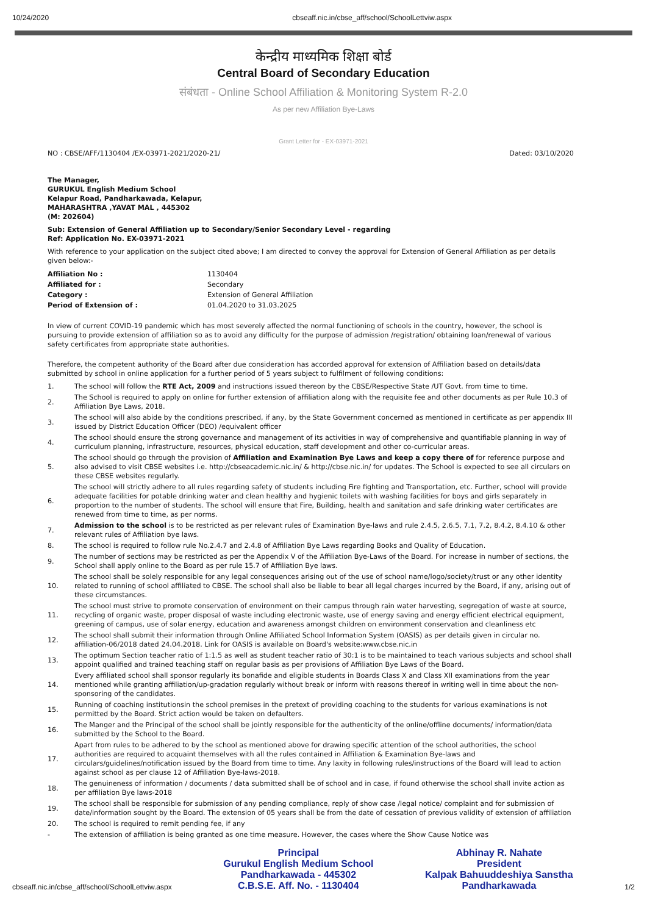10/24/2020 cbseaff.nic.in/cbse_aff/school/SchoolLettviw.aspx
केन्द्रीय माध्यमिक शिक्षा बोर्ड
Central Board of Secondary Education
संबंधता - Online School Affiliation & Monitoring System R-2.0
As per new Affiliation Bye-Laws
Grant Letter for - EX-03971-2021
NO : CBSE/AFF/1130404 /EX-03971-2021/2020-21/ Dated: 03/10/2020
The Manager,
GURUKUL English Medium School
Kelapur Road, Pandharkawada, Kelapur,
MAHARASHTRA ,YAVAT MAL , 445302
(M: 202604)
Sub: Extension of General Affiliation up to Secondary/Senior Secondary Level - regarding
Ref: Application No. EX-03971-2021
With reference to your application on the subject cited above; I am directed to convey the approval for Extension of General Affiliation as per details given below:-
| Affiliation No : | 1130404 |
| Affiliated for : | Secondary |
| Category : | Extension of General Affiliation |
| Period of Extension of : | 01.04.2020 to 31.03.2025 |
In view of current COVID-19 pandemic which has most severely affected the normal functioning of schools in the country, however, the school is pursuing to provide extension of affiliation so as to avoid any difficulty for the purpose of admission /registration/ obtaining loan/renewal of various safety certificates from appropriate state authorities.
Therefore, the competent authority of the Board after due consideration has accorded approval for extension of Affiliation based on details/data submitted by school in online application for a further period of 5 years subject to fulfilment of following conditions:
1. The school will follow the RTE Act, 2009 and instructions issued thereon by the CBSE/Respective State /UT Govt. from time to time.
2. The School is required to apply on online for further extension of affiliation along with the requisite fee and other documents as per Rule 10.3 of Affiliation Bye Laws, 2018.
3. The school will also abide by the conditions prescribed, if any, by the State Government concerned as mentioned in certificate as per appendix III issued by District Education Officer (DEO) /equivalent officer
4. The school should ensure the strong governance and management of its activities in way of comprehensive and quantifiable planning in way of curriculum planning, infrastructure, resources, physical education, staff development and other co-curricular areas.
5. The school should go through the provision of Affiliation and Examination Bye Laws and keep a copy there of for reference purpose and also advised to visit CBSE websites i.e. http://cbseacademic.nic.in/ & http://cbse.nic.in/ for updates. The School is expected to see all circulars on these CBSE websites regularly.
6. The school will strictly adhere to all rules regarding safety of students including Fire fighting and Transportation, etc. Further, school will provide adequate facilities for potable drinking water and clean healthy and hygienic toilets with washing facilities for boys and girls separately in proportion to the number of students. The school will ensure that Fire, Building, health and sanitation and safe drinking water certificates are renewed from time to time, as per norms.
7. Admission to the school is to be restricted as per relevant rules of Examination Bye-laws and rule 2.4.5, 2.6.5, 7.1, 7.2, 8.4.2, 8.4.10 & other relevant rules of Affiliation bye laws.
8. The school is required to follow rule No.2.4.7 and 2.4.8 of Affiliation Bye Laws regarding Books and Quality of Education.
9. The number of sections may be restricted as per the Appendix V of the Affiliation Bye-Laws of the Board. For increase in number of sections, the School shall apply online to the Board as per rule 15.7 of Affiliation Bye laws.
10. The school shall be solely responsible for any legal consequences arising out of the use of school name/logo/society/trust or any other identity related to running of school affiliated to CBSE. The school shall also be liable to bear all legal charges incurred by the Board, if any, arising out of these circumstances.
11. The school must strive to promote conservation of environment on their campus through rain water harvesting, segregation of waste at source, recycling of organic waste, proper disposal of waste including electronic waste, use of energy saving and energy efficient electrical equipment, greening of campus, use of solar energy, education and awareness amongst children on environment conservation and cleanliness etc
12. The school shall submit their information through Online Affiliated School Information System (OASIS) as per details given in circular no. affiliation-06/2018 dated 24.04.2018. Link for OASIS is available on Board's website:www.cbse.nic.in
13. The optimum Section teacher ratio of 1:1.5 as well as student teacher ratio of 30:1 is to be maintained to teach various subjects and school shall appoint qualified and trained teaching staff on regular basis as per provisions of Affiliation Bye Laws of the Board.
14. Every affiliated school shall sponsor regularly its bonafide and eligible students in Boards Class X and Class XII examinations from the year mentioned while granting affiliation/up-gradation regularly without break or inform with reasons thereof in writing well in time about the non-sponsoring of the candidates.
15. Running of coaching institutionsin the school premises in the pretext of providing coaching to the students for various examinations is not permitted by the Board. Strict action would be taken on defaulters.
16. The Manger and the Principal of the school shall be jointly responsible for the authenticity of the online/offline documents/ information/data submitted by the School to the Board.
17. Apart from rules to be adhered to by the school as mentioned above for drawing specific attention of the school authorities, the school authorities are required to acquaint themselves with all the rules contained in Affiliation & Examination Bye-laws and circulars/guidelines/notification issued by the Board from time to time. Any laxity in following rules/instructions of the Board will lead to action against school as per clause 12 of Affiliation Bye-laws-2018.
18. The genuineness of information / documents / data submitted shall be of school and in case, if found otherwise the school shall invite action as per affiliation Bye laws-2018
19. The school shall be responsible for submission of any pending compliance, reply of show case /legal notice/ complaint and for submission of date/information sought by the Board. The extension of 05 years shall be from the date of cessation of previous validity of extension of affiliation
20. The school is required to remit pending fee, if any
- The extension of affiliation is being granted as one time measure. However, the cases where the Show Cause Notice was
cbseaff.nic.in/cbse_aff/school/SchoolLettviw.aspx
Principal
Gurukul English Medium School
Pandharkawada - 445302
C.B.S.E. Aff. No. - 1130404
Abhinay R. Nahate
President
Kalpak Bahuuddeshiya Sanstha
Pandharkawada
1/2